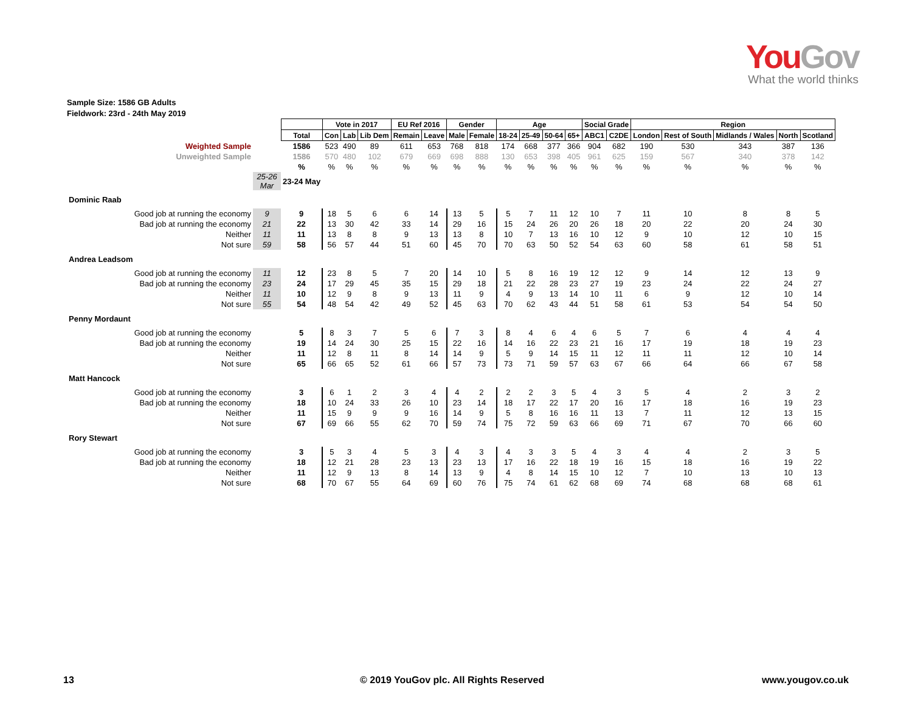YouGov
What the world thinks
Sample Size: 1586 GB Adults
Fieldwork: 23rd - 24th May 2019
| | | | Vote in 2017 | | | EU Ref 2016 | | Gender | | Age | | | | Social Grade | | Region | | | | |
| | | Total | Con | Lab | Lib Dem | Remain | Leave | Male | Female | 18-24 | 25-49 | 50-64 | 65+ | ABC1 | C2DE | London | Rest of South | Midlands / Wales | North | Scotland |
| Weighted Sample | | 1586 | 523 | 490 | 89 | 611 | 653 | 768 | 818 | 174 | 668 | 377 | 366 | 904 | 682 | 190 | 530 | 343 | 387 | 136 |
| Unweighted Sample | | 1586 | 570 | 480 | 102 | 679 | 669 | 698 | 888 | 130 | 653 | 398 | 405 | 961 | 625 | 159 | 567 | 340 | 378 | 142 |
| | | % | % | % | % | % | % | % | % | % | % | % | % | % | % | % | % | % | % | % |
| | 25-26 Mar | 23-24 May | | | | | | | | | | | | | | | | | | |
| Dominic Raab | | | | | | | | | | | | | | | | | | | | |
| Good job at running the economy | 9 | 9 | 18 | 5 | 6 | 6 | 14 | 13 | 5 | 5 | 7 | 11 | 12 | 10 | 7 | 11 | 10 | 8 | 8 | 5 |
| Bad job at running the economy | 21 | 22 | 13 | 30 | 42 | 33 | 14 | 29 | 16 | 15 | 24 | 26 | 20 | 26 | 18 | 20 | 22 | 20 | 24 | 30 |
| Neither | 11 | 11 | 13 | 8 | 8 | 9 | 13 | 13 | 8 | 10 | 7 | 13 | 16 | 10 | 12 | 9 | 10 | 12 | 10 | 15 |
| Not sure | 59 | 58 | 56 | 57 | 44 | 51 | 60 | 45 | 70 | 70 | 63 | 50 | 52 | 54 | 63 | 60 | 58 | 61 | 58 | 51 |
| Andrea Leadsom | | | | | | | | | | | | | | | | | | | | |
| Good job at running the economy | 11 | 12 | 23 | 8 | 5 | 7 | 20 | 14 | 10 | 5 | 8 | 16 | 19 | 12 | 12 | 9 | 14 | 12 | 13 | 9 |
| Bad job at running the economy | 23 | 24 | 17 | 29 | 45 | 35 | 15 | 29 | 18 | 21 | 22 | 28 | 23 | 27 | 19 | 23 | 24 | 22 | 24 | 27 |
| Neither | 11 | 10 | 12 | 9 | 8 | 9 | 13 | 11 | 9 | 4 | 9 | 13 | 14 | 10 | 11 | 6 | 9 | 12 | 10 | 14 |
| Not sure | 55 | 54 | 48 | 54 | 42 | 49 | 52 | 45 | 63 | 70 | 62 | 43 | 44 | 51 | 58 | 61 | 53 | 54 | 54 | 50 |
| Penny Mordaunt | | | | | | | | | | | | | | | | | | | | |
| Good job at running the economy | | 5 | 8 | 3 | 7 | 5 | 6 | 7 | 3 | 8 | 4 | 6 | 4 | 6 | 5 | 7 | 6 | 4 | 4 | 4 |
| Bad job at running the economy | | 19 | 14 | 24 | 30 | 25 | 15 | 22 | 16 | 14 | 16 | 22 | 23 | 21 | 16 | 17 | 19 | 18 | 19 | 23 |
| Neither | | 11 | 12 | 8 | 11 | 8 | 14 | 14 | 9 | 5 | 9 | 14 | 15 | 11 | 12 | 11 | 11 | 12 | 10 | 14 |
| Not sure | | 65 | 66 | 65 | 52 | 61 | 66 | 57 | 73 | 73 | 71 | 59 | 57 | 63 | 67 | 66 | 64 | 66 | 67 | 58 |
| Matt Hancock | | | | | | | | | | | | | | | | | | | | |
| Good job at running the economy | | 3 | 6 | 1 | 2 | 3 | 4 | 4 | 2 | 2 | 2 | 3 | 5 | 4 | 3 | 5 | 4 | 2 | 3 | 2 |
| Bad job at running the economy | | 18 | 10 | 24 | 33 | 26 | 10 | 23 | 14 | 18 | 17 | 22 | 17 | 20 | 16 | 17 | 18 | 16 | 19 | 23 |
| Neither | | 11 | 15 | 9 | 9 | 9 | 16 | 14 | 9 | 5 | 8 | 16 | 16 | 11 | 13 | 7 | 11 | 12 | 13 | 15 |
| Not sure | | 67 | 69 | 66 | 55 | 62 | 70 | 59 | 74 | 75 | 72 | 59 | 63 | 66 | 69 | 71 | 67 | 70 | 66 | 60 |
| Rory Stewart | | | | | | | | | | | | | | | | | | | | |
| Good job at running the economy | | 3 | 5 | 3 | 4 | 5 | 3 | 4 | 3 | 4 | 3 | 3 | 5 | 4 | 3 | 4 | 4 | 2 | 3 | 5 |
| Bad job at running the economy | | 18 | 12 | 21 | 28 | 23 | 13 | 23 | 13 | 17 | 16 | 22 | 18 | 19 | 16 | 15 | 18 | 16 | 19 | 22 |
| Neither | | 11 | 12 | 9 | 13 | 8 | 14 | 13 | 9 | 4 | 8 | 14 | 15 | 10 | 12 | 7 | 10 | 13 | 10 | 13 |
| Not sure | | 68 | 70 | 67 | 55 | 64 | 69 | 60 | 76 | 75 | 74 | 61 | 62 | 68 | 69 | 74 | 68 | 68 | 68 | 61 |
13
© 2019 YouGov plc. All Rights Reserved
www.yougov.co.uk